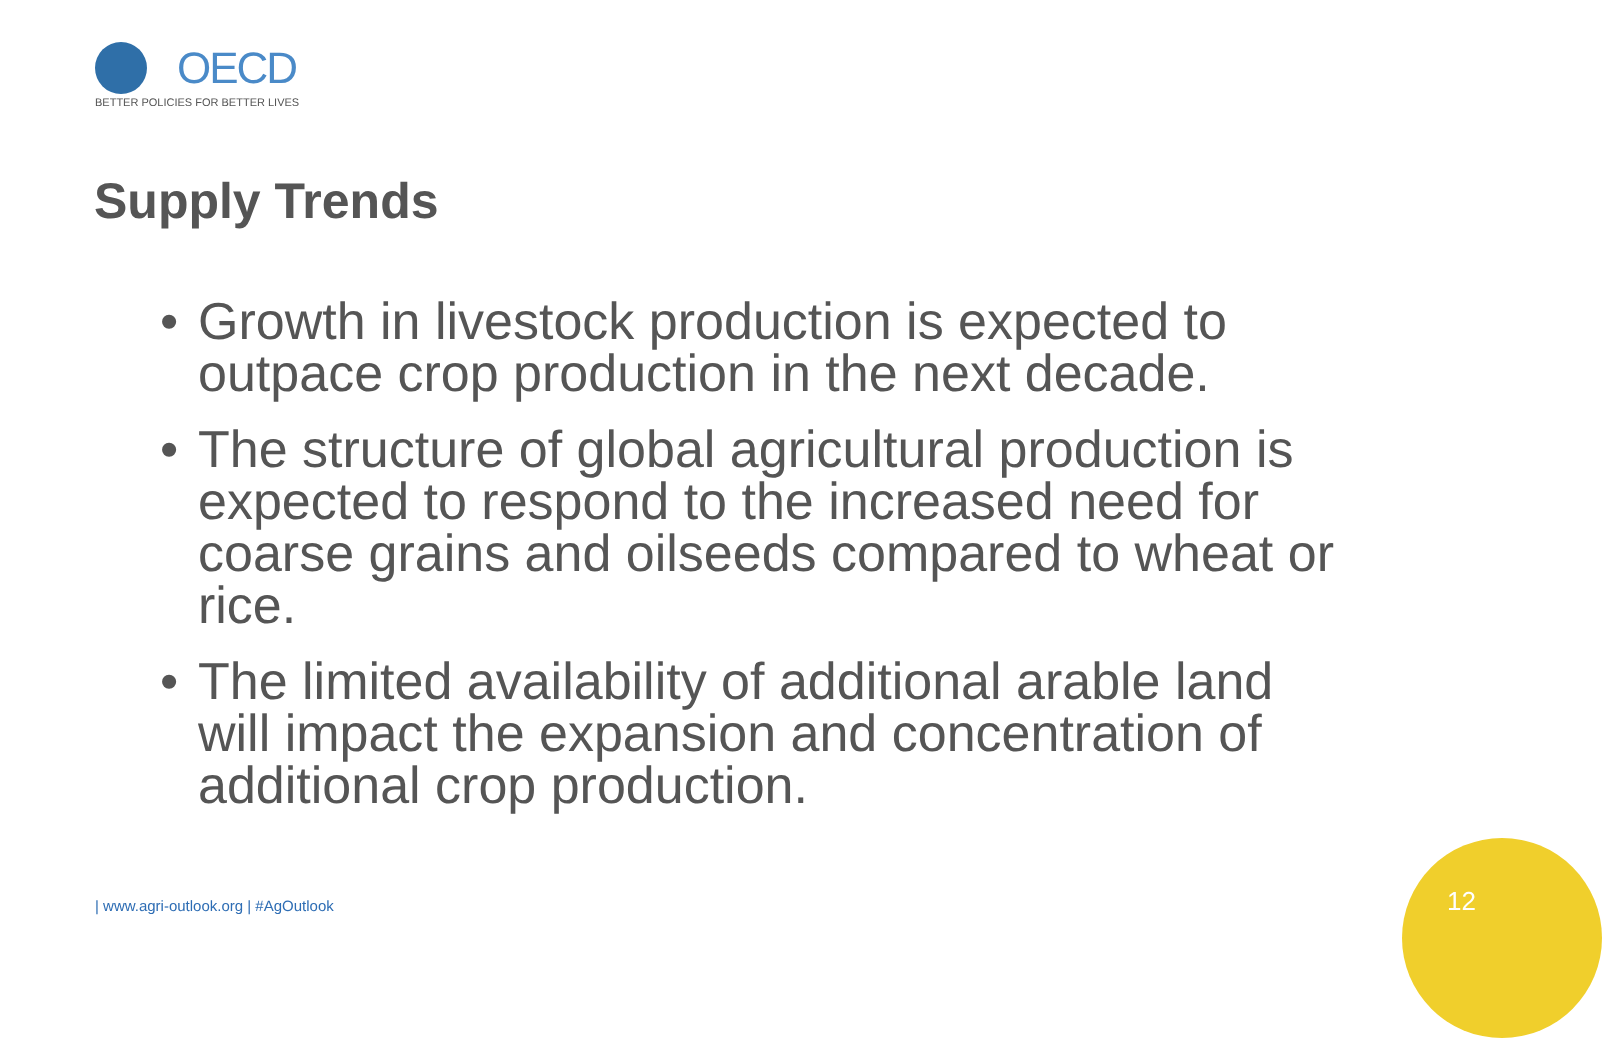OECD
BETTER POLICIES FOR BETTER LIVES
Supply Trends
• Growth in livestock production is expected to outpace crop production in the next decade.
• The structure of global agricultural production is expected to respond to the increased need for coarse grains and oilseeds compared to wheat or rice.
• The limited availability of additional arable land will impact the expansion and concentration of additional crop production.
| www.agri-outlook.org | #AgOutlook
12